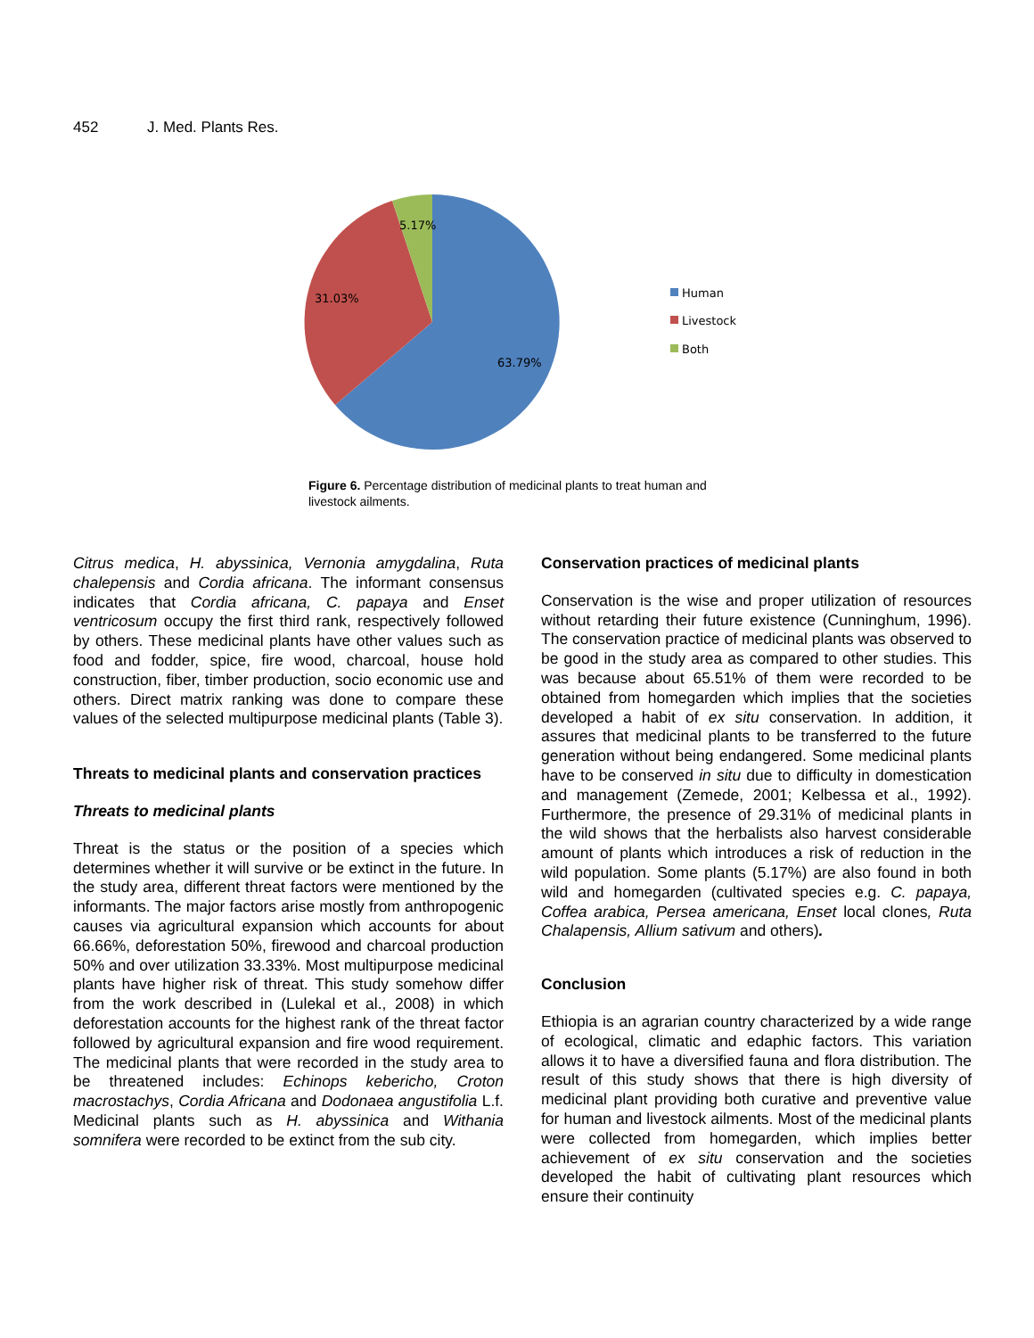452 J. Med. Plants Res.
5.17%
31.03%
63.79%
Human
Livestock
Both
Figure 6. Percentage distribution of medicinal plants to treat human and livestock ailments.
Citrus medica, H. abyssinica, Vernonia amygdalina, Ruta chalepensis and Cordia africana. The informant consensus indicates that Cordia africana, C. papaya and Enset ventricosum occupy the first third rank, respectively followed by others. These medicinal plants have other values such as food and fodder, spice, fire wood, charcoal, house hold construction, fiber, timber production, socio economic use and others. Direct matrix ranking was done to compare these values of the selected multipurpose medicinal plants (Table 3).
Threats to medicinal plants and conservation practices
Threats to medicinal plants
Threat is the status or the position of a species which determines whether it will survive or be extinct in the future. In the study area, different threat factors were mentioned by the informants. The major factors arise mostly from anthropogenic causes via agricultural expansion which accounts for about 66.66%, deforestation 50%, firewood and charcoal production 50% and over utilization 33.33%. Most multipurpose medicinal plants have higher risk of threat. This study somehow differ from the work described in (Lulekal et al., 2008) in which deforestation accounts for the highest rank of the threat factor followed by agricultural expansion and fire wood requirement. The medicinal plants that were recorded in the study area to be threatened includes: Echinops kebericho, Croton macrostachys, Cordia Africana and Dodonaea angustifolia L.f. Medicinal plants such as H. abyssinica and Withania somnifera were recorded to be extinct from the sub city.
Conservation practices of medicinal plants
Conservation is the wise and proper utilization of resources without retarding their future existence (Cunninghum, 1996). The conservation practice of medicinal plants was observed to be good in the study area as compared to other studies. This was because about 65.51% of them were recorded to be obtained from homegarden which implies that the societies developed a habit of ex situ conservation. In addition, it assures that medicinal plants to be transferred to the future generation without being endangered. Some medicinal plants have to be conserved in situ due to difficulty in domestication and management (Zemede, 2001; Kelbessa et al., 1992). Furthermore, the presence of 29.31% of medicinal plants in the wild shows that the herbalists also harvest considerable amount of plants which introduces a risk of reduction in the wild population. Some plants (5.17%) are also found in both wild and homegarden (cultivated species e.g. C. papaya, Coffea arabica, Persea americana, Enset local clones, Ruta Chalapensis, Allium sativum and others).
Conclusion
Ethiopia is an agrarian country characterized by a wide range of ecological, climatic and edaphic factors. This variation allows it to have a diversified fauna and flora distribution. The result of this study shows that there is high diversity of medicinal plant providing both curative and preventive value for human and livestock ailments. Most of the medicinal plants were collected from homegarden, which implies better achievement of ex situ conservation and the societies developed the habit of cultivating plant resources which ensure their continuity